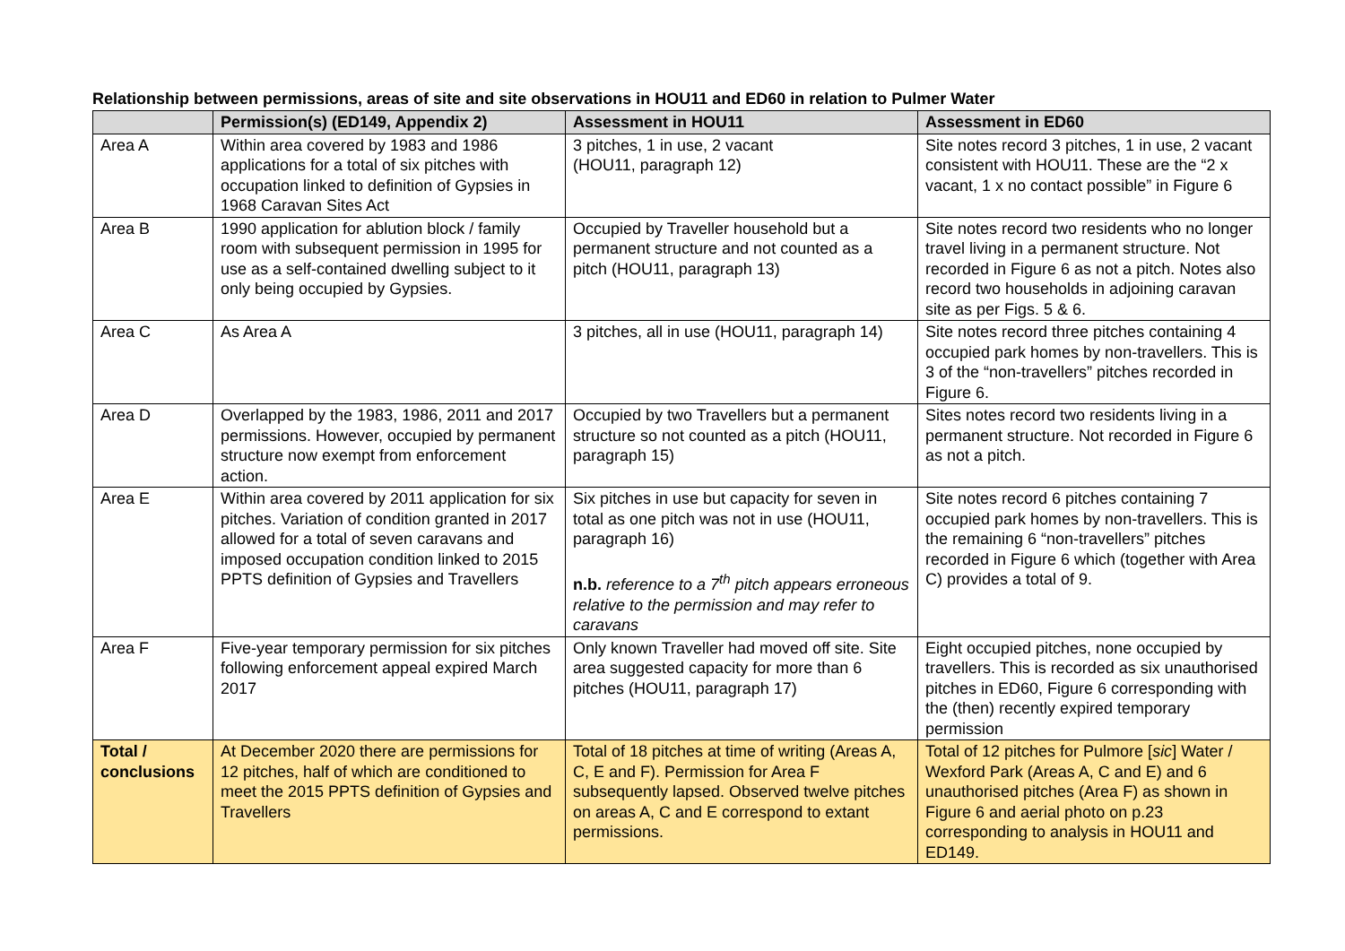Relationship between permissions, areas of site and site observations in HOU11 and ED60 in relation to Pulmer Water
| | Permission(s) (ED149, Appendix 2) | Assessment in HOU11 | Assessment in ED60 |
| --- | --- | --- | --- |
| Area A | Within area covered by 1983 and 1986 applications for a total of six pitches with occupation linked to definition of Gypsies in 1968 Caravan Sites Act | 3 pitches, 1 in use, 2 vacant (HOU11, paragraph 12) | Site notes record 3 pitches, 1 in use, 2 vacant consistent with HOU11. These are the “2 x vacant, 1 x no contact possible” in Figure 6 |
| Area B | 1990 application for ablution block / family room with subsequent permission in 1995 for use as a self-contained dwelling subject to it only being occupied by Gypsies. | Occupied by Traveller household but a permanent structure and not counted as a pitch (HOU11, paragraph 13) | Site notes record two residents who no longer travel living in a permanent structure. Not recorded in Figure 6 as not a pitch. Notes also record two households in adjoining caravan site as per Figs. 5 & 6. |
| Area C | As Area A | 3 pitches, all in use (HOU11, paragraph 14) | Site notes record three pitches containing 4 occupied park homes by non-travellers. This is 3 of the “non-travellers” pitches recorded in Figure 6. |
| Area D | Overlapped by the 1983, 1986, 2011 and 2017 permissions. However, occupied by permanent structure now exempt from enforcement action. | Occupied by two Travellers but a permanent structure so not counted as a pitch (HOU11, paragraph 15) | Sites notes record two residents living in a permanent structure. Not recorded in Figure 6 as not a pitch. |
| Area E | Within area covered by 2011 application for six pitches. Variation of condition granted in 2017 allowed for a total of seven caravans and imposed occupation condition linked to 2015 PPTS definition of Gypsies and Travellers | Six pitches in use but capacity for seven in total as one pitch was not in use (HOU11, paragraph 16) n.b. reference to a 7<sup>th</sup> pitch appears erroneous relative to the permission and may refer to caravans | Site notes record 6 pitches containing 7 occupied park homes by non-travellers. This is the remaining 6 “non-travellers” pitches recorded in Figure 6 which (together with Area C) provides a total of 9. |
| Area F | Five-year temporary permission for six pitches following enforcement appeal expired March 2017 | Only known Traveller had moved off site. Site area suggested capacity for more than 6 pitches (HOU11, paragraph 17) | Eight occupied pitches, none occupied by travellers. This is recorded as six unauthorised pitches in ED60, Figure 6 corresponding with the (then) recently expired temporary permission |
| Total / conclusions | At December 2020 there are permissions for 12 pitches, half of which are conditioned to meet the 2015 PPTS definition of Gypsies and Travellers | Total of 18 pitches at time of writing (Areas A, C, E and F). Permission for Area F subsequently lapsed. Observed twelve pitches on areas A, C and E correspond to extant permissions. | Total of 12 pitches for Pulmore [ sic ] Water / Wexford Park (Areas A, C and E) and 6 unauthorised pitches (Area F) as shown in Figure 6 and aerial photo on p.23 corresponding to analysis in HOU11 and ED149. |